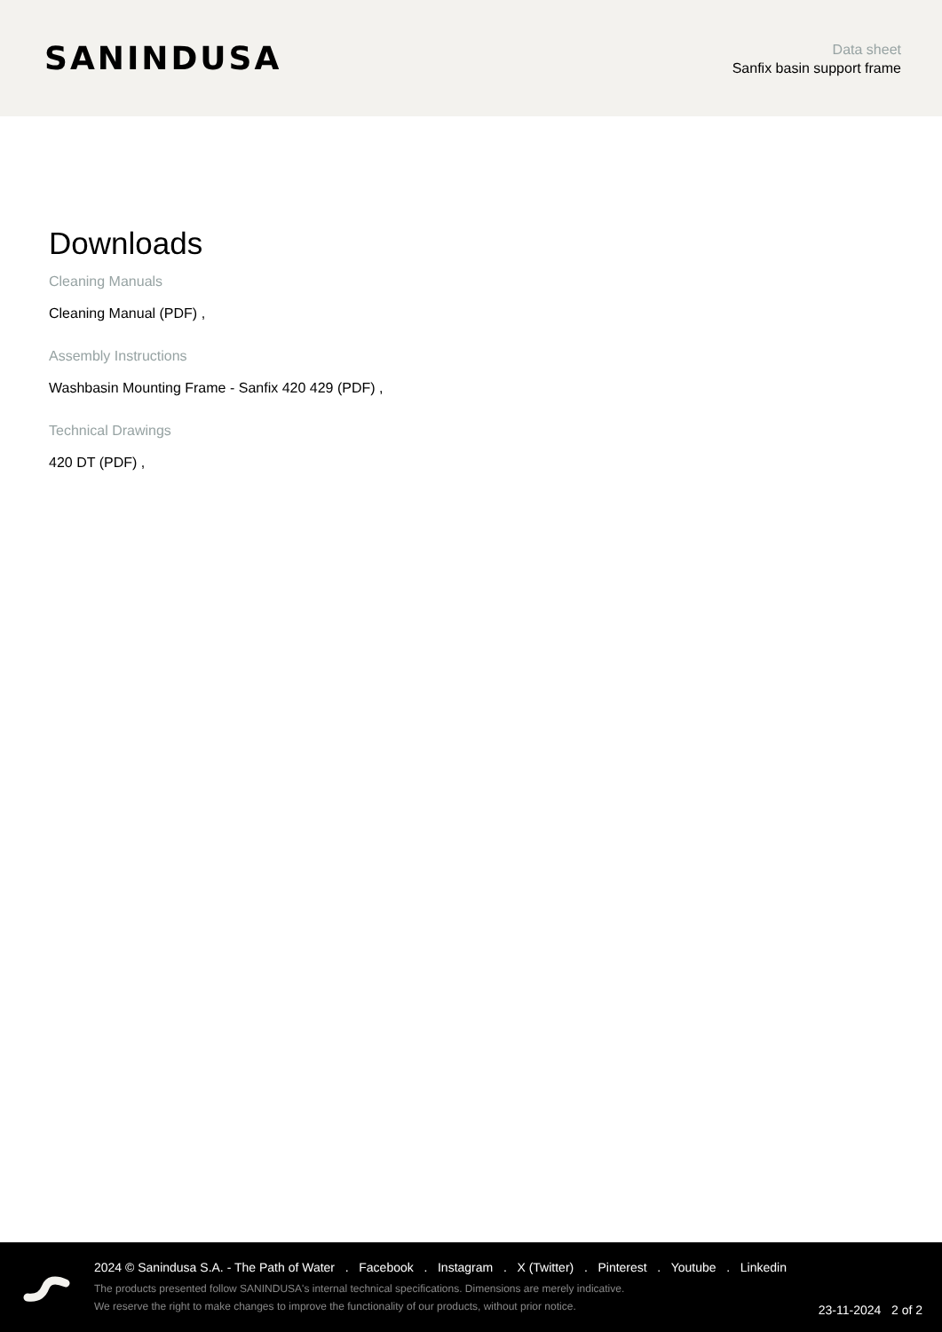SANINDUSA
Data sheet
Sanfix basin support frame
Downloads
Cleaning Manuals
Cleaning Manual (PDF) ,
Assembly Instructions
Washbasin Mounting Frame - Sanfix 420 429 (PDF) ,
Technical Drawings
420 DT (PDF) ,
2024 © Sanindusa S.A. - The Path of Water . Facebook . Instagram . X (Twitter) . Pinterest . Youtube . Linkedin
The products presented follow SANINDUSA's internal technical specifications. Dimensions are merely indicative.
We reserve the right to make changes to improve the functionality of our products, without prior notice.
23-11-2024 2 of 2